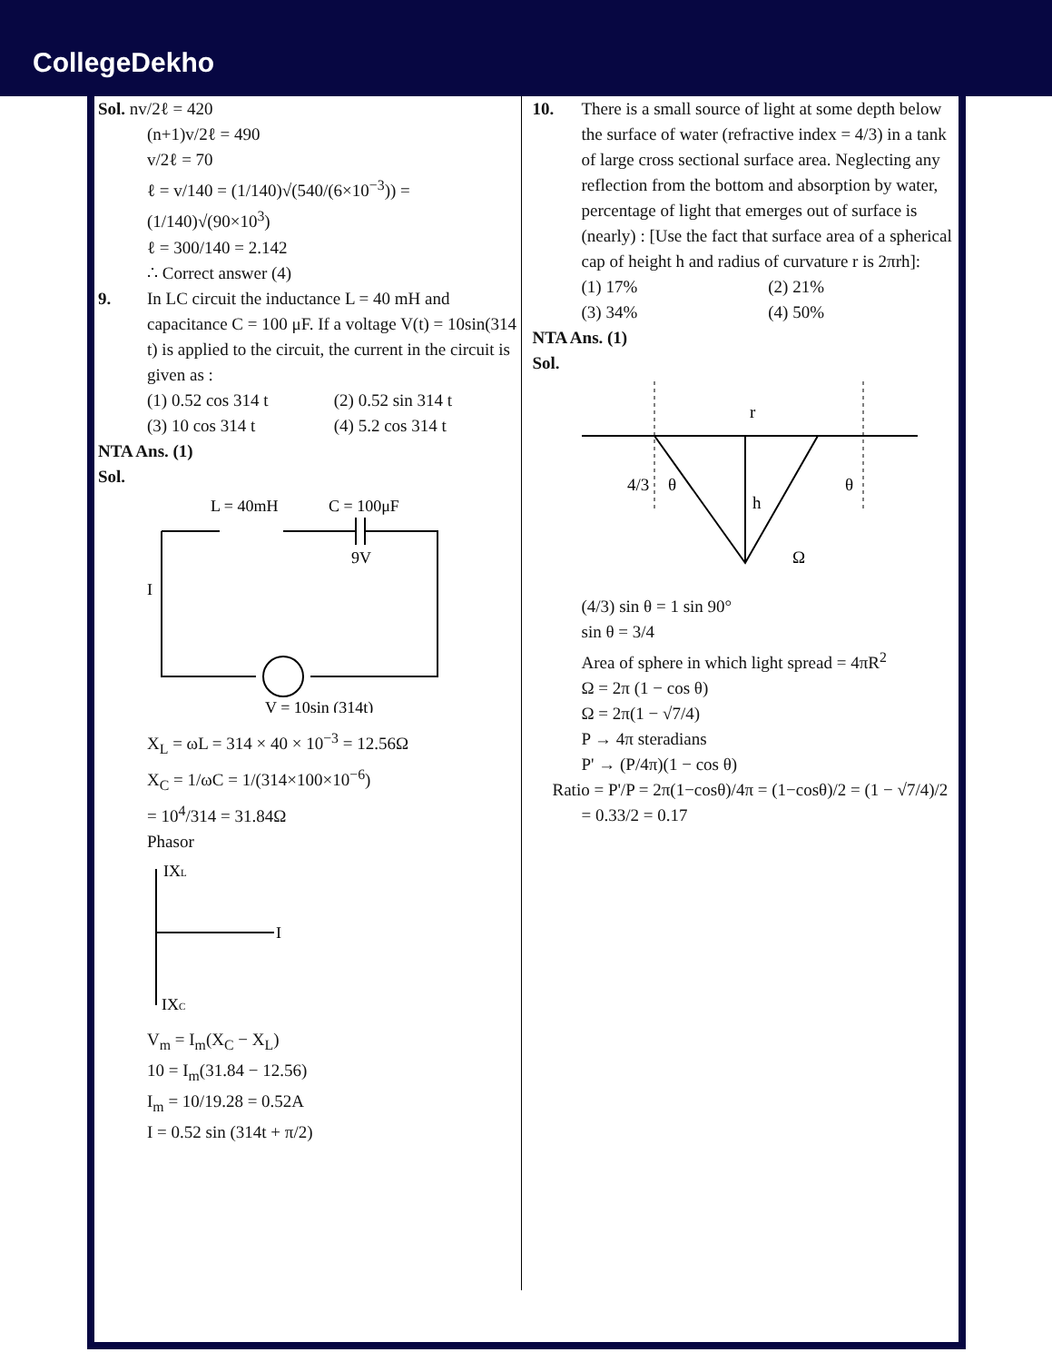CollegeDekho
Sol. nv/2ℓ = 420
(n+1)v/2ℓ = 490
v/2ℓ = 70
ℓ = v/140 = (1/140)√(540/(6×10<sup>−3</sup>)) = (1/140)√(90×10<sup>3</sup>)
ℓ = 300/140 = 2.142
∴ Correct answer (4)
9. In LC circuit the inductance L = 40 mH and capacitance C = 100 μF. If a voltage V(t) = 10sin(314 t) is applied to the circuit, the current in the circuit is given as :
(1) 0.52 cos 314 t (2) 0.52 sin 314 t
(3) 10 cos 314 t (4) 5.2 cos 314 t
NTA Ans. (1)
Sol.
L = 40mH
C = 100μF
9V
I
V = 10sin (314t)
X<sub>L</sub> = ωL = 314 × 40 × 10<sup>−3</sup> = 12.56Ω
X<sub>C</sub> = 1/ωC = 1/(314×100×10<sup>−6</sup>)
= 10<sup>4</sup>/314 = 31.84Ω
Phasor
IXL
I
IXC
V<sub>m</sub> = I<sub>m</sub>(X<sub>C</sub> − X<sub>L</sub>)
10 = I<sub>m</sub>(31.84 − 12.56)
I<sub>m</sub> = 10/19.28 = 0.52A
I = 0.52 sin (314t + π/2)
10. There is a small source of light at some depth below the surface of water (refractive index = 4/3) in a tank of large cross sectional surface area. Neglecting any reflection from the bottom and absorption by water, percentage of light that emerges out of surface is (nearly) : [Use the fact that surface area of a spherical cap of height h and radius of curvature r is 2πrh]:
(1) 17% (2) 21%
(3) 34% (4) 50%
NTA Ans. (1)
Sol.
r
h
Ω
θ
θ
4/3
(4/3) sin θ = 1 sin 90°
sin θ = 3/4
Area of sphere in which light spread = 4πR<sup>2</sup>
Ω = 2π (1 − cos θ)
Ω = 2π(1 − √7/4)
P → 4π steradians
P' → (P/4π)(1 − cos θ)
Ratio = P'/P = 2π(1−cosθ)/4π = (1−cosθ)/2 = (1 − √7/4)/2
= 0.33/2 = 0.17